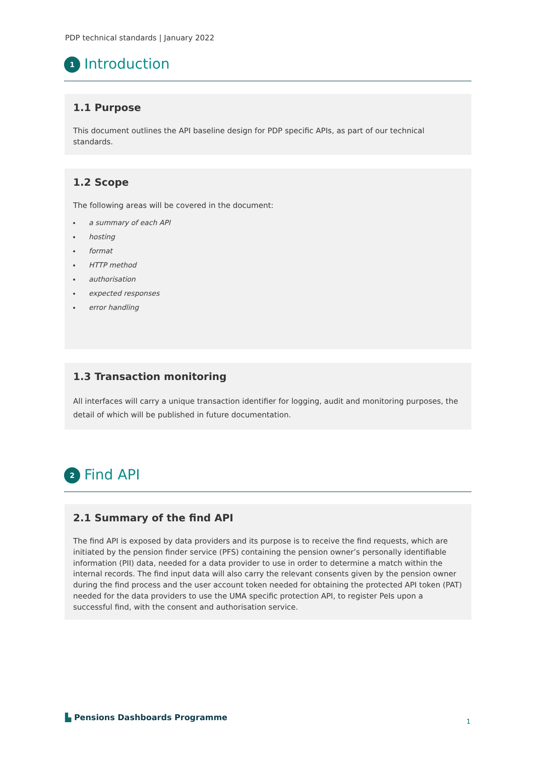PDP technical standards | January 2022
1 Introduction
1.1 Purpose
This document outlines the API baseline design for PDP specific APIs, as part of our technical standards.
1.2 Scope
The following areas will be covered in the document:
a summary of each API
hosting
format
HTTP method
authorisation
expected responses
error handling
1.3 Transaction monitoring
All interfaces will carry a unique transaction identifier for logging, audit and monitoring purposes, the detail of which will be published in future documentation.
2 Find API
2.1 Summary of the find API
The find API is exposed by data providers and its purpose is to receive the find requests, which are initiated by the pension finder service (PFS) containing the pension owner’s personally identifiable information (PII) data, needed for a data provider to use in order to determine a match within the internal records. The find input data will also carry the relevant consents given by the pension owner during the find process and the user account token needed for obtaining the protected API token (PAT) needed for the data providers to use the UMA specific protection API, to register PeIs upon a successful find, with the consent and authorisation service.
▙ Pensions Dashboards Programme
1